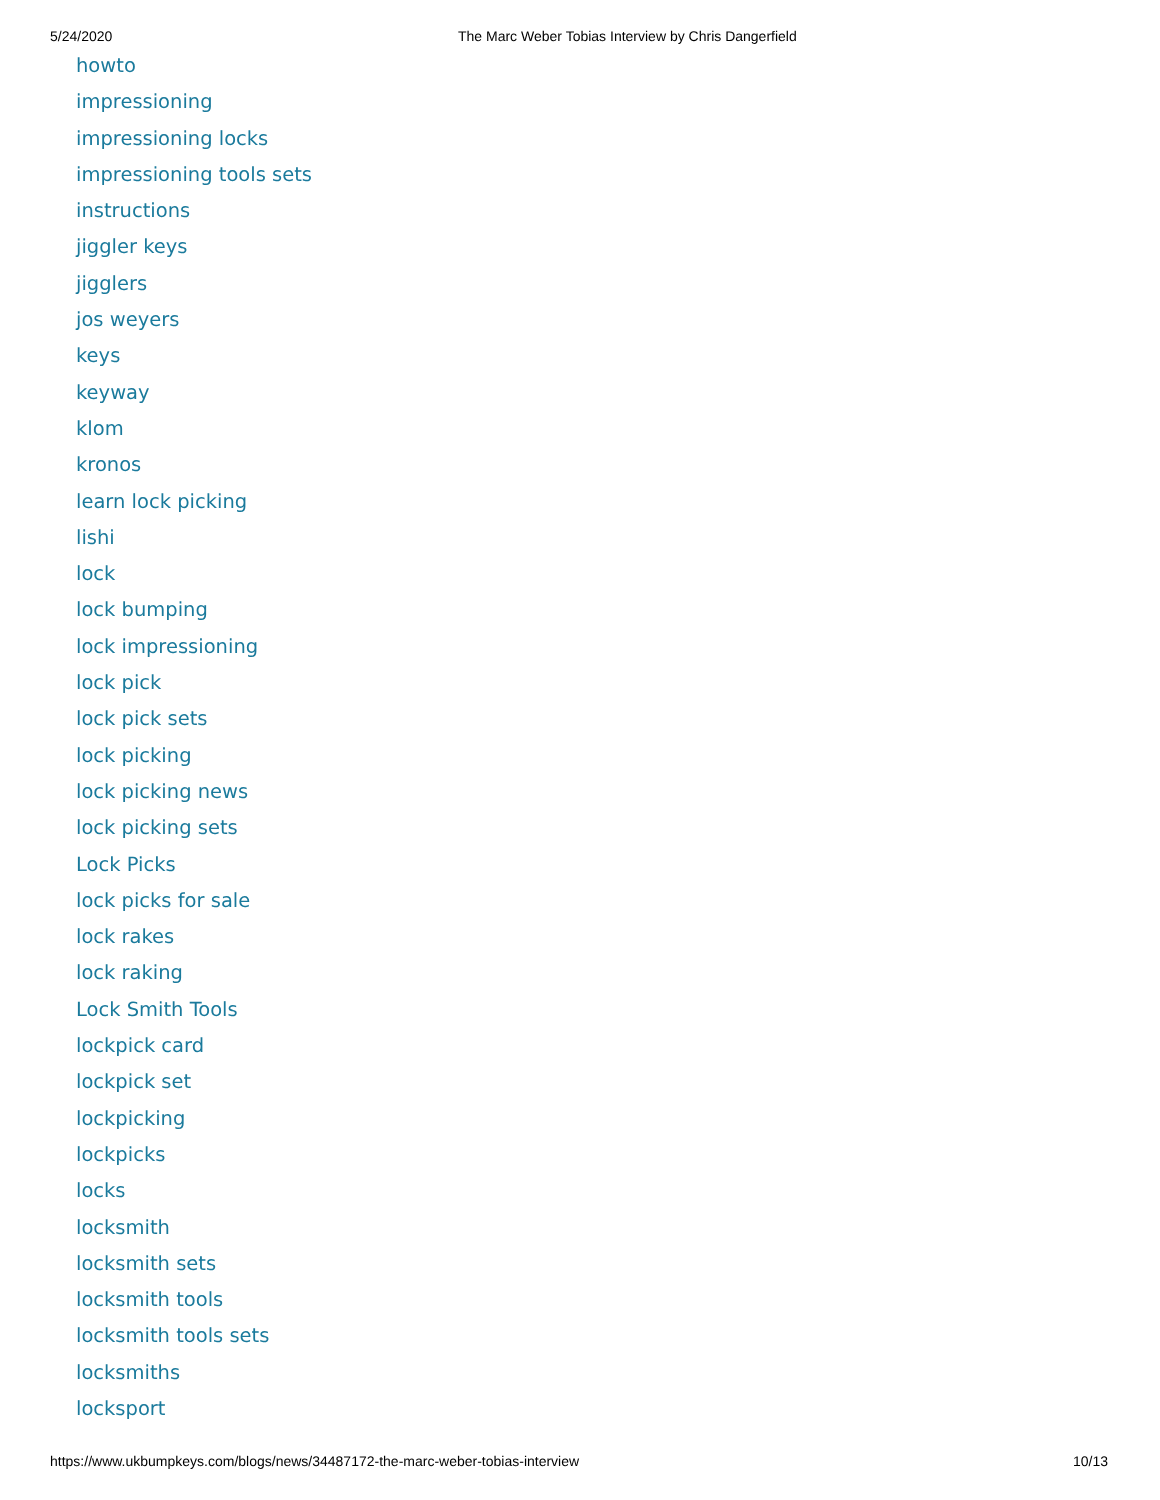5/24/2020 The Marc Weber Tobias Interview by Chris Dangerfield
howto
impressioning
impressioning locks
impressioning tools sets
instructions
jiggler keys
jigglers
jos weyers
keys
keyway
klom
kronos
learn lock picking
lishi
lock
lock bumping
lock impressioning
lock pick
lock pick sets
lock picking
lock picking news
lock picking sets
Lock Picks
lock picks for sale
lock rakes
lock raking
Lock Smith Tools
lockpick card
lockpick set
lockpicking
lockpicks
locks
locksmith
locksmith sets
locksmith tools
locksmith tools sets
locksmiths
locksport
https://www.ukbumpkeys.com/blogs/news/34487172-the-marc-weber-tobias-interview 10/13